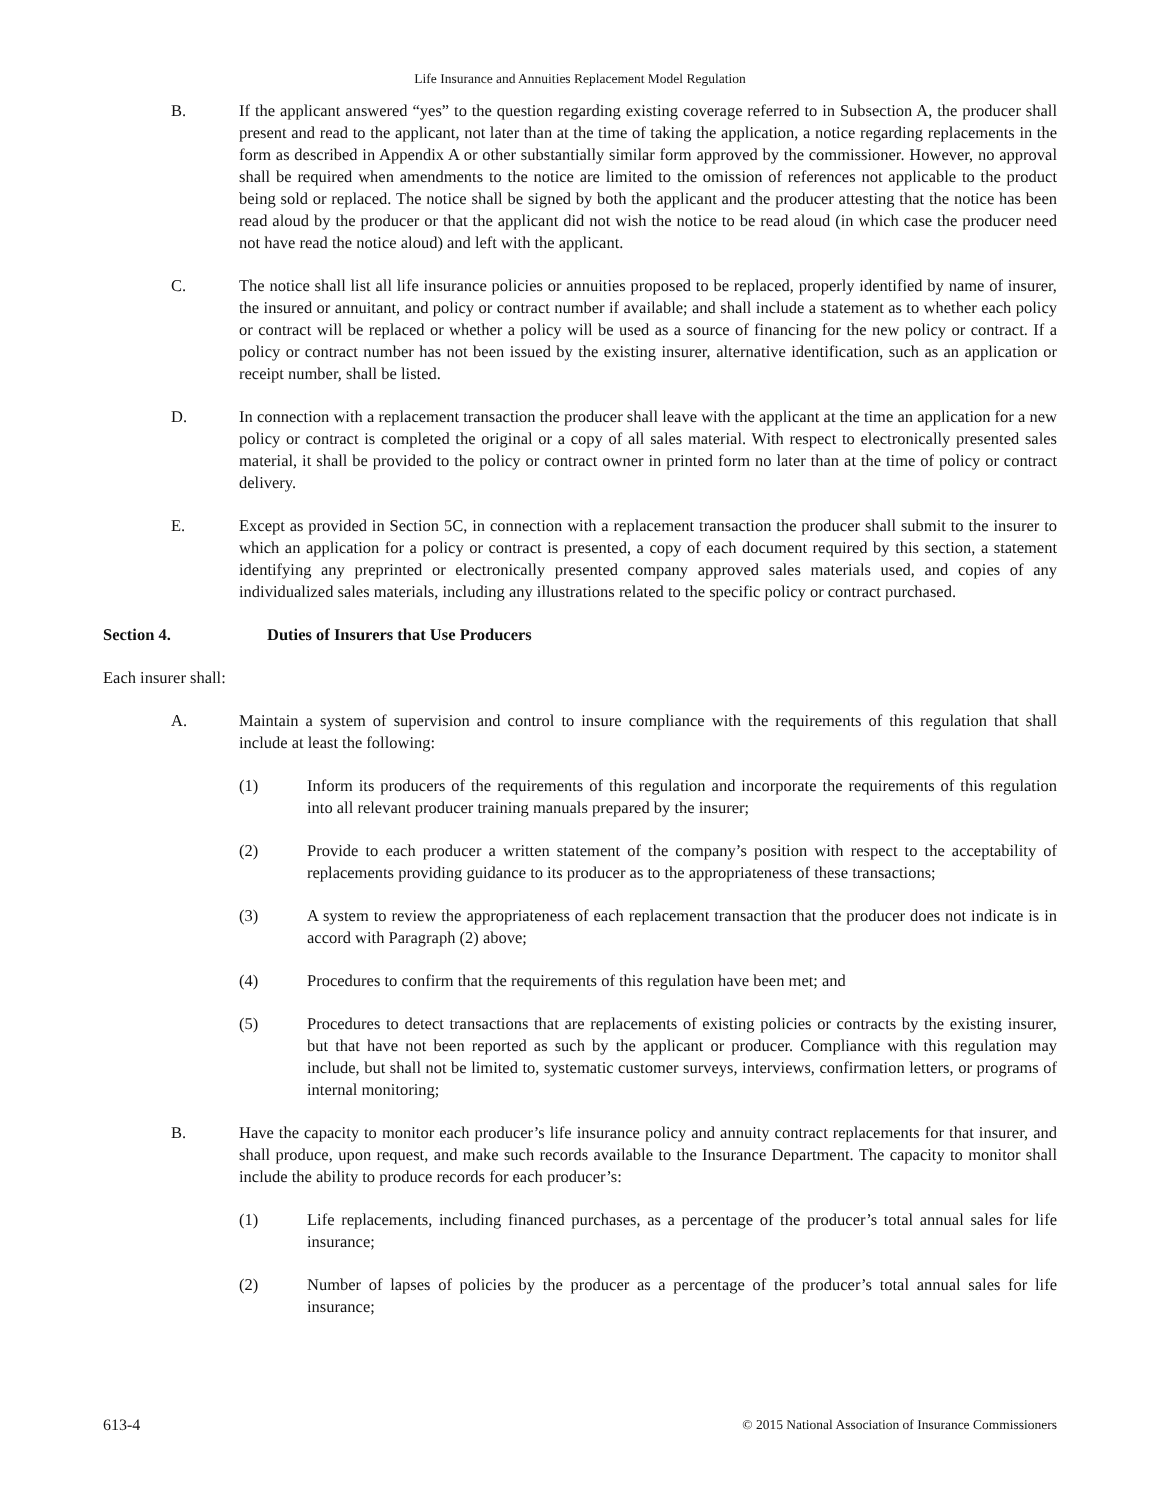Life Insurance and Annuities Replacement Model Regulation
B. If the applicant answered “yes” to the question regarding existing coverage referred to in Subsection A, the producer shall present and read to the applicant, not later than at the time of taking the application, a notice regarding replacements in the form as described in Appendix A or other substantially similar form approved by the commissioner. However, no approval shall be required when amendments to the notice are limited to the omission of references not applicable to the product being sold or replaced. The notice shall be signed by both the applicant and the producer attesting that the notice has been read aloud by the producer or that the applicant did not wish the notice to be read aloud (in which case the producer need not have read the notice aloud) and left with the applicant.
C. The notice shall list all life insurance policies or annuities proposed to be replaced, properly identified by name of insurer, the insured or annuitant, and policy or contract number if available; and shall include a statement as to whether each policy or contract will be replaced or whether a policy will be used as a source of financing for the new policy or contract. If a policy or contract number has not been issued by the existing insurer, alternative identification, such as an application or receipt number, shall be listed.
D. In connection with a replacement transaction the producer shall leave with the applicant at the time an application for a new policy or contract is completed the original or a copy of all sales material. With respect to electronically presented sales material, it shall be provided to the policy or contract owner in printed form no later than at the time of policy or contract delivery.
E. Except as provided in Section 5C, in connection with a replacement transaction the producer shall submit to the insurer to which an application for a policy or contract is presented, a copy of each document required by this section, a statement identifying any preprinted or electronically presented company approved sales materials used, and copies of any individualized sales materials, including any illustrations related to the specific policy or contract purchased.
Section 4. Duties of Insurers that Use Producers
Each insurer shall:
A. Maintain a system of supervision and control to insure compliance with the requirements of this regulation that shall include at least the following:
(1) Inform its producers of the requirements of this regulation and incorporate the requirements of this regulation into all relevant producer training manuals prepared by the insurer;
(2) Provide to each producer a written statement of the company’s position with respect to the acceptability of replacements providing guidance to its producer as to the appropriateness of these transactions;
(3) A system to review the appropriateness of each replacement transaction that the producer does not indicate is in accord with Paragraph (2) above;
(4) Procedures to confirm that the requirements of this regulation have been met; and
(5) Procedures to detect transactions that are replacements of existing policies or contracts by the existing insurer, but that have not been reported as such by the applicant or producer. Compliance with this regulation may include, but shall not be limited to, systematic customer surveys, interviews, confirmation letters, or programs of internal monitoring;
B. Have the capacity to monitor each producer’s life insurance policy and annuity contract replacements for that insurer, and shall produce, upon request, and make such records available to the Insurance Department. The capacity to monitor shall include the ability to produce records for each producer’s:
(1) Life replacements, including financed purchases, as a percentage of the producer’s total annual sales for life insurance;
(2) Number of lapses of policies by the producer as a percentage of the producer’s total annual sales for life insurance;
613-4 © 2015 National Association of Insurance Commissioners